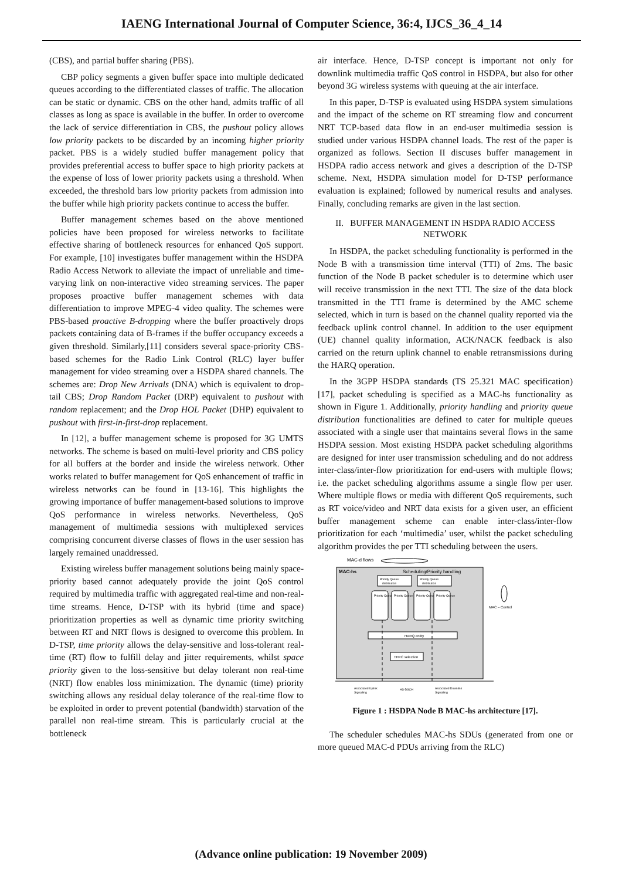IAENG International Journal of Computer Science, 36:4, IJCS_36_4_14
(CBS), and partial buffer sharing (PBS).
CBP policy segments a given buffer space into multiple dedicated queues according to the differentiated classes of traffic. The allocation can be static or dynamic. CBS on the other hand, admits traffic of all classes as long as space is available in the buffer. In order to overcome the lack of service differentiation in CBS, the pushout policy allows low priority packets to be discarded by an incoming higher priority packet. PBS is a widely studied buffer management policy that provides preferential access to buffer space to high priority packets at the expense of loss of lower priority packets using a threshold. When exceeded, the threshold bars low priority packets from admission into the buffer while high priority packets continue to access the buffer.
Buffer management schemes based on the above mentioned policies have been proposed for wireless networks to facilitate effective sharing of bottleneck resources for enhanced QoS support. For example, [10] investigates buffer management within the HSDPA Radio Access Network to alleviate the impact of unreliable and time-varying link on non-interactive video streaming services. The paper proposes proactive buffer management schemes with data differentiation to improve MPEG-4 video quality. The schemes were PBS-based proactive B-dropping where the buffer proactively drops packets containing data of B-frames if the buffer occupancy exceeds a given threshold. Similarly,[11] considers several space-priority CBS-based schemes for the Radio Link Control (RLC) layer buffer management for video streaming over a HSDPA shared channels. The schemes are: Drop New Arrivals (DNA) which is equivalent to drop-tail CBS; Drop Random Packet (DRP) equivalent to pushout with random replacement; and the Drop HOL Packet (DHP) equivalent to pushout with first-in-first-drop replacement.
In [12], a buffer management scheme is proposed for 3G UMTS networks. The scheme is based on multi-level priority and CBS policy for all buffers at the border and inside the wireless network. Other works related to buffer management for QoS enhancement of traffic in wireless networks can be found in [13-16]. This highlights the growing importance of buffer management-based solutions to improve QoS performance in wireless networks. Nevertheless, QoS management of multimedia sessions with multiplexed services comprising concurrent diverse classes of flows in the user session has largely remained unaddressed.
Existing wireless buffer management solutions being mainly space-priority based cannot adequately provide the joint QoS control required by multimedia traffic with aggregated real-time and non-real-time streams. Hence, D-TSP with its hybrid (time and space) prioritization properties as well as dynamic time priority switching between RT and NRT flows is designed to overcome this problem. In D-TSP, time priority allows the delay-sensitive and loss-tolerant real-time (RT) flow to fulfill delay and jitter requirements, whilst space priority given to the loss-sensitive but delay tolerant non real-time (NRT) flow enables loss minimization. The dynamic (time) priority switching allows any residual delay tolerance of the real-time flow to be exploited in order to prevent potential (bandwidth) starvation of the parallel non real-time stream. This is particularly crucial at the bottleneck
air interface. Hence, D-TSP concept is important not only for downlink multimedia traffic QoS control in HSDPA, but also for other beyond 3G wireless systems with queuing at the air interface.
In this paper, D-TSP is evaluated using HSDPA system simulations and the impact of the scheme on RT streaming flow and concurrent NRT TCP-based data flow in an end-user multimedia session is studied under various HSDPA channel loads. The rest of the paper is organized as follows. Section II discuses buffer management in HSDPA radio access network and gives a description of the D-TSP scheme. Next, HSDPA simulation model for D-TSP performance evaluation is explained; followed by numerical results and analyses. Finally, concluding remarks are given in the last section.
II. BUFFER MANAGEMENT IN HSDPA RADIO ACCESS NETWORK
In HSDPA, the packet scheduling functionality is performed in the Node B with a transmission time interval (TTI) of 2ms. The basic function of the Node B packet scheduler is to determine which user will receive transmission in the next TTI. The size of the data block transmitted in the TTI frame is determined by the AMC scheme selected, which in turn is based on the channel quality reported via the feedback uplink control channel. In addition to the user equipment (UE) channel quality information, ACK/NACK feedback is also carried on the return uplink channel to enable retransmissions during the HARQ operation.
In the 3GPP HSDPA standards (TS 25.321 MAC specification) [17], packet scheduling is specified as a MAC-hs functionality as shown in Figure 1. Additionally, priority handling and priority queue distribution functionalities are defined to cater for multiple queues associated with a single user that maintains several flows in the same HSDPA session. Most existing HSDPA packet scheduling algorithms are designed for inter user transmission scheduling and do not address inter-class/inter-flow prioritization for end-users with multiple flows; i.e. the packet scheduling algorithms assume a single flow per user. Where multiple flows or media with different QoS requirements, such as RT voice/video and NRT data exists for a given user, an efficient buffer management scheme can enable inter-class/inter-flow prioritization for each ‘multimedia’ user, whilst the packet scheduling algorithm provides the per TTI scheduling between the users.
MAC-d flows
MAC-hs
Scheduling/Priority handling
Priority Queue
distribution
Priority Queue
distribution
Priority Queue
Priority Queue
Priority Queue
Priority Queue
HARQ entity
TFRC selection
MAC – Control
Associated Uplink
Signalling
HS-DSCH
Associated Downlink
Signalling
Figure 1 : HSDPA Node B MAC-hs architecture [17].
The scheduler schedules MAC-hs SDUs (generated from one or more queued MAC-d PDUs arriving from the RLC)
(Advance online publication: 19 November 2009)